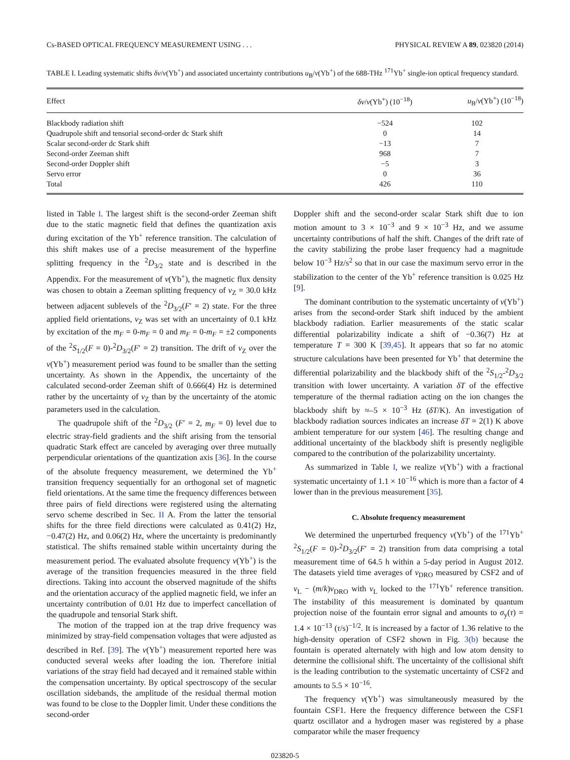Cs-BASED OPTICAL FREQUENCY MEASUREMENT USING . . . PHYSICAL REVIEW A 89, 023820 (2014)
TABLE I. Leading systematic shifts δν/ν(Yb<sup>+</sup>) and associated uncertainty contributions u<sub>B</sub>/ν(Yb<sup>+</sup>) of the 688-THz <sup>171</sup>Yb<sup>+</sup> single-ion optical frequency standard.
| Effect | δν / ν (Yb<sup>+</sup>) (10<sup>−18</sup>) | u<sub>B</sub>/ ν (Yb<sup>+</sup>) (10<sup>−18</sup>) |
| --- | --- | --- |
| Blackbody radiation shift | −524 | 102 |
| Quadrupole shift and tensorial second-order dc Stark shift | 0 | 14 |
| Scalar second-order dc Stark shift | −13 | 7 |
| Second-order Zeeman shift | 968 | 7 |
| Second-order Doppler shift | −5 | 3 |
| Servo error | 0 | 36 |
| Total | 426 | 110 |
listed in Table I. The largest shift is the second-order Zeeman shift due to the static magnetic field that defines the quantization axis during excitation of the Yb<sup>+</sup> reference transition. The calculation of this shift makes use of a precise measurement of the hyperfine splitting frequency in the <sup>2</sup>D<sub>3/2</sub> state and is described in the Appendix. For the measurement of ν(Yb<sup>+</sup>), the magnetic flux density was chosen to obtain a Zeeman splitting frequency of ν<sub>Z</sub> = 30.0 kHz between adjacent sublevels of the <sup>2</sup>D<sub>3/2</sub>(F′ = 2) state. For the three applied field orientations, ν<sub>Z</sub> was set with an uncertainty of 0.1 kHz by excitation of the m<sub>F</sub> = 0-m<sub>F</sub> = 0 and m<sub>F</sub> = 0-m<sub>F</sub> = ±2 components of the <sup>2</sup>S<sub>1/2</sub>(F = 0)-<sup>2</sup>D<sub>3/2</sub>(F′ = 2) transition. The drift of ν<sub>Z</sub> over the ν(Yb<sup>+</sup>) measurement period was found to be smaller than the setting uncertainty. As shown in the Appendix, the uncertainty of the calculated second-order Zeeman shift of 0.666(4) Hz is determined rather by the uncertainty of ν<sub>Z</sub> than by the uncertainty of the atomic parameters used in the calculation.
The quadrupole shift of the <sup>2</sup>D<sub>3/2</sub> (F′ = 2, m<sub>F</sub> = 0) level due to electric stray-field gradients and the shift arising from the tensorial quadratic Stark effect are canceled by averaging over three mutually perpendicular orientations of the quantization axis [36]. In the course of the absolute frequency measurement, we determined the Yb<sup>+</sup> transition frequency sequentially for an orthogonal set of magnetic field orientations. At the same time the frequency differences between three pairs of field directions were registered using the alternating servo scheme described in Sec. II A. From the latter the tensorial shifts for the three field directions were calculated as 0.41(2) Hz, −0.47(2) Hz, and 0.06(2) Hz, where the uncertainty is predominantly statistical. The shifts remained stable within uncertainty during the measurement period. The evaluated absolute frequency ν(Yb<sup>+</sup>) is the average of the transition frequencies measured in the three field directions. Taking into account the observed magnitude of the shifts and the orientation accuracy of the applied magnetic field, we infer an uncertainty contribution of 0.01 Hz due to imperfect cancellation of the quadrupole and tensorial Stark shift.
The motion of the trapped ion at the trap drive frequency was minimized by stray-field compensation voltages that were adjusted as described in Ref. [39]. The ν(Yb<sup>+</sup>) measurement reported here was conducted several weeks after loading the ion. Therefore initial variations of the stray field had decayed and it remained stable within the compensation uncertainty. By optical spectroscopy of the secular oscillation sidebands, the amplitude of the residual thermal motion was found to be close to the Doppler limit. Under these conditions the second-order
Doppler shift and the second-order scalar Stark shift due to ion motion amount to 3 × 10<sup>−3</sup> and 9 × 10<sup>−3</sup> Hz, and we assume uncertainty contributions of half the shift. Changes of the drift rate of the cavity stabilizing the probe laser frequency had a magnitude below 10<sup>−3</sup> Hz/s<sup>2</sup> so that in our case the maximum servo error in the stabilization to the center of the Yb<sup>+</sup> reference transition is 0.025 Hz [9].
The dominant contribution to the systematic uncertainty of ν(Yb<sup>+</sup>) arises from the second-order Stark shift induced by the ambient blackbody radiation. Earlier measurements of the static scalar differential polarizability indicate a shift of −0.36(7) Hz at temperature T = 300 K [39,45]. It appears that so far no atomic structure calculations have been presented for Yb<sup>+</sup> that determine the differential polarizability and the blackbody shift of the <sup>2</sup>S<sub>1/2</sub>-<sup>2</sup>D<sub>3/2</sub> transition with lower uncertainty. A variation δT of the effective temperature of the thermal radiation acting on the ion changes the blackbody shift by ≈–5 × 10<sup>−3</sup> Hz (δT/K). An investigation of blackbody radiation sources indicates an increase δT = 2(1) K above ambient temperature for our system [46]. The resulting change and additional uncertainty of the blackbody shift is presently negligible compared to the contribution of the polarizability uncertainty.
As summarized in Table I, we realize ν(Yb<sup>+</sup>) with a fractional systematic uncertainty of 1.1 × 10<sup>−16</sup> which is more than a factor of 4 lower than in the previous measurement [35].
C. Absolute frequency measurement
We determined the unperturbed frequency ν(Yb<sup>+</sup>) of the <sup>171</sup>Yb<sup>+</sup> <sup>2</sup>S<sub>1/2</sub>(F = 0)-<sup>2</sup>D<sub>3/2</sub>(F′ = 2) transition from data comprising a total measurement time of 64.5 h within a 5-day period in August 2012. The datasets yield time averages of ν<sub>DRO</sub> measured by CSF2 and of ν<sub>L</sub> − (m/k)ν<sub>DRO</sub> with ν<sub>L</sub> locked to the <sup>171</sup>Yb<sup>+</sup> reference transition. The instability of this measurement is dominated by quantum projection noise of the fountain error signal and amounts to σ<sub>y</sub>(τ) = 1.4 × 10<sup>−13</sup> (τ/s)<sup>−1/2</sup>. It is increased by a factor of 1.36 relative to the high-density operation of CSF2 shown in Fig. 3(b) because the fountain is operated alternately with high and low atom density to determine the collisional shift. The uncertainty of the collisional shift is the leading contribution to the systematic uncertainty of CSF2 and amounts to 5.5 × 10<sup>−16</sup>.
The frequency ν(Yb<sup>+</sup>) was simultaneously measured by the fountain CSF1. Here the frequency difference between the CSF1 quartz oscillator and a hydrogen maser was registered by a phase comparator while the maser frequency
023820-5